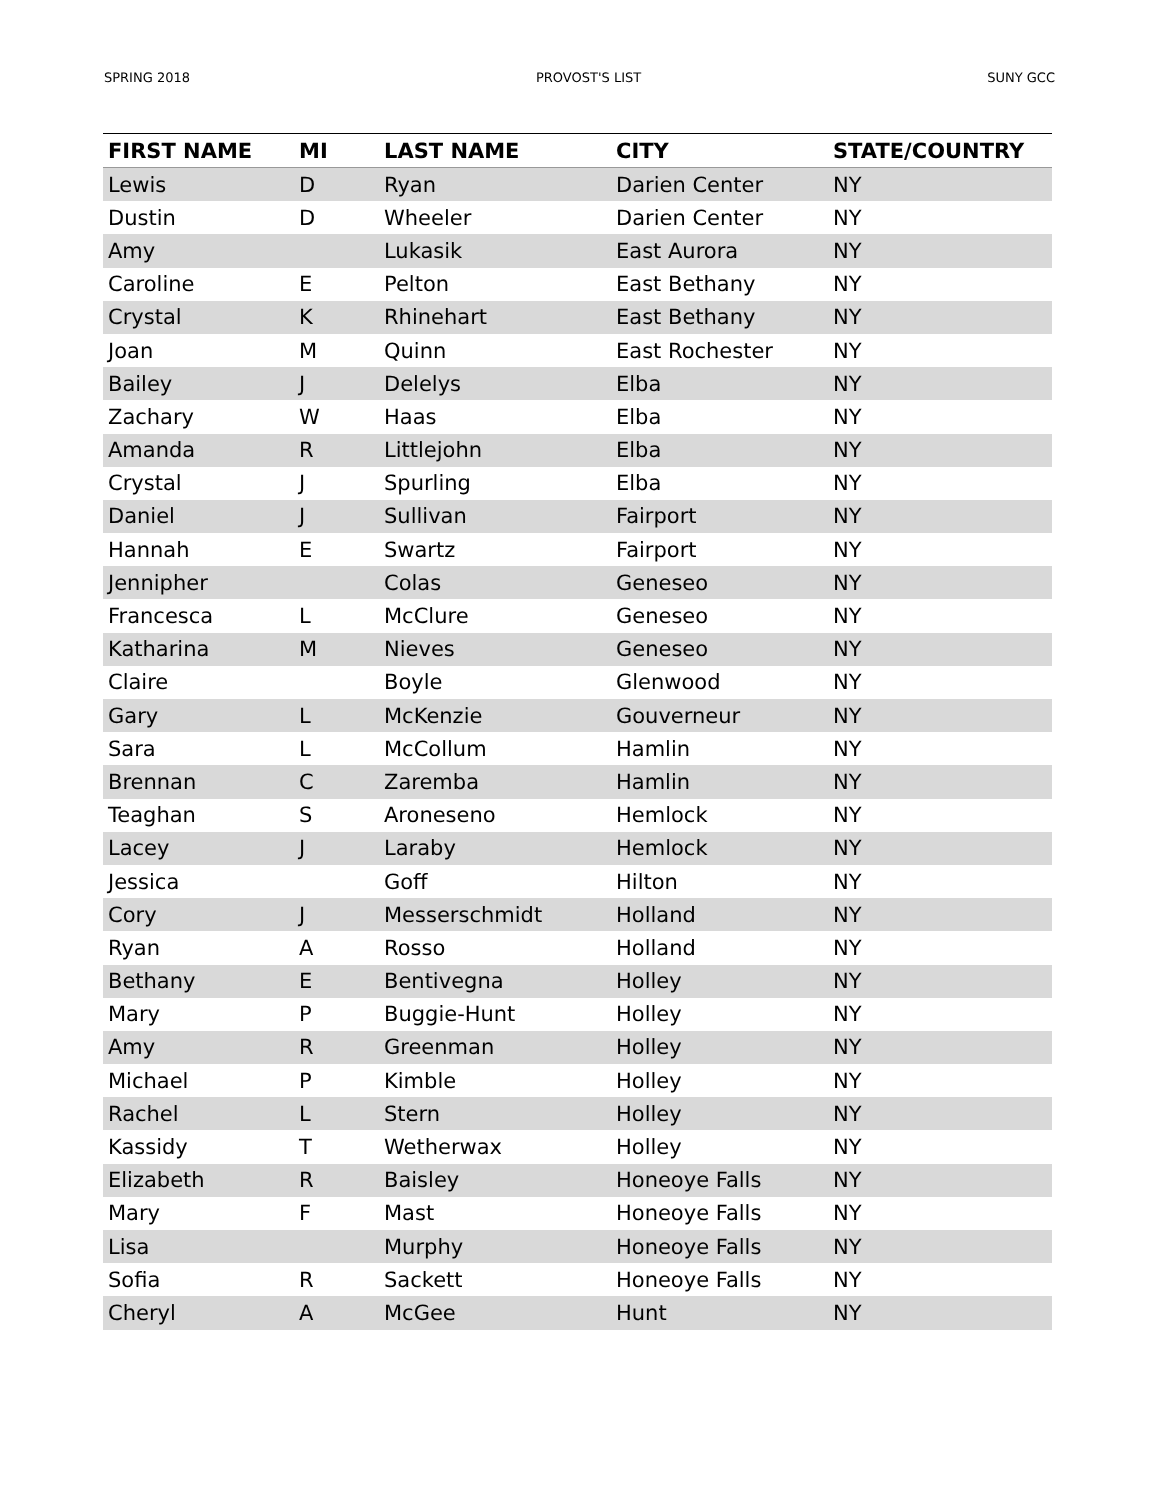SPRING 2018 PROVOST'S LIST SUNY GCC
| FIRST NAME | MI | LAST NAME | CITY | STATE/COUNTRY |
| --- | --- | --- | --- | --- |
| Lewis | D | Ryan | Darien Center | NY |
| Dustin | D | Wheeler | Darien Center | NY |
| Amy | | Lukasik | East Aurora | NY |
| Caroline | E | Pelton | East Bethany | NY |
| Crystal | K | Rhinehart | East Bethany | NY |
| Joan | M | Quinn | East Rochester | NY |
| Bailey | J | Delelys | Elba | NY |
| Zachary | W | Haas | Elba | NY |
| Amanda | R | Littlejohn | Elba | NY |
| Crystal | J | Spurling | Elba | NY |
| Daniel | J | Sullivan | Fairport | NY |
| Hannah | E | Swartz | Fairport | NY |
| Jennipher | | Colas | Geneseo | NY |
| Francesca | L | McClure | Geneseo | NY |
| Katharina | M | Nieves | Geneseo | NY |
| Claire | | Boyle | Glenwood | NY |
| Gary | L | McKenzie | Gouverneur | NY |
| Sara | L | McCollum | Hamlin | NY |
| Brennan | C | Zaremba | Hamlin | NY |
| Teaghan | S | Aroneseno | Hemlock | NY |
| Lacey | J | Laraby | Hemlock | NY |
| Jessica | | Goff | Hilton | NY |
| Cory | J | Messerschmidt | Holland | NY |
| Ryan | A | Rosso | Holland | NY |
| Bethany | E | Bentivegna | Holley | NY |
| Mary | P | Buggie-Hunt | Holley | NY |
| Amy | R | Greenman | Holley | NY |
| Michael | P | Kimble | Holley | NY |
| Rachel | L | Stern | Holley | NY |
| Kassidy | T | Wetherwax | Holley | NY |
| Elizabeth | R | Baisley | Honeoye Falls | NY |
| Mary | F | Mast | Honeoye Falls | NY |
| Lisa | | Murphy | Honeoye Falls | NY |
| Sofia | R | Sackett | Honeoye Falls | NY |
| Cheryl | A | McGee | Hunt | NY |